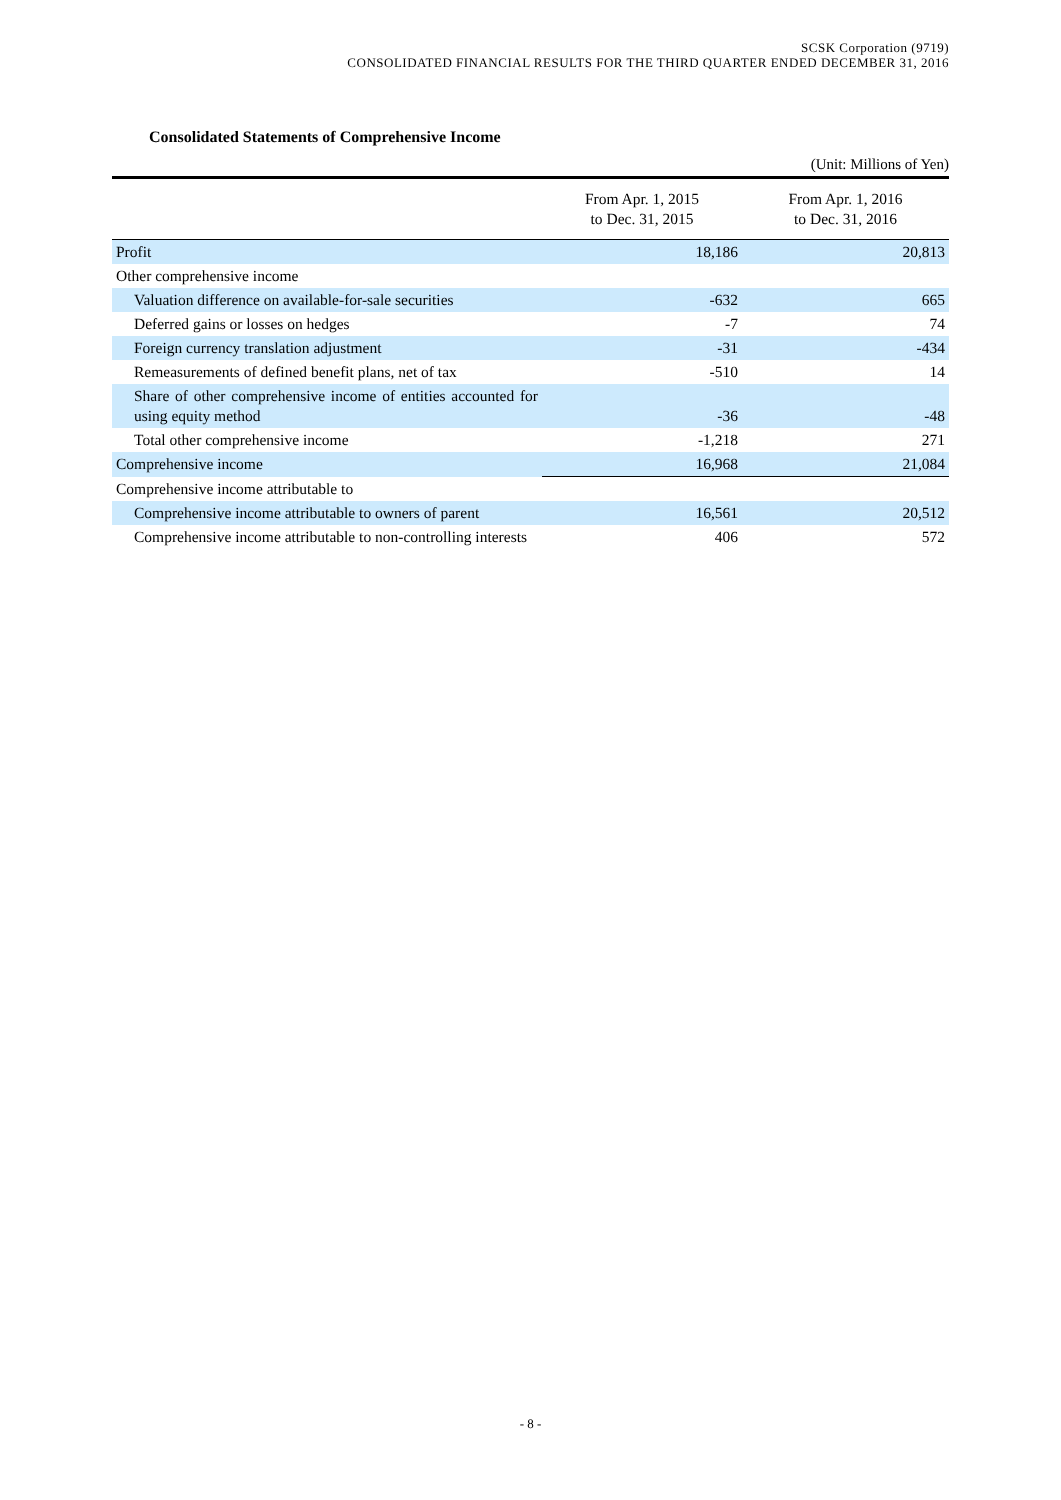SCSK Corporation (9719)
CONSOLIDATED FINANCIAL RESULTS FOR THE THIRD QUARTER ENDED DECEMBER 31, 2016
Consolidated Statements of Comprehensive Income
(Unit: Millions of Yen)
| | From Apr. 1, 2015 to Dec. 31, 2015 | From Apr. 1, 2016 to Dec. 31, 2016 |
| --- | --- | --- |
| Profit | 18,186 | 20,813 |
| Other comprehensive income | | |
| Valuation difference on available-for-sale securities | -632 | 665 |
| Deferred gains or losses on hedges | -7 | 74 |
| Foreign currency translation adjustment | -31 | -434 |
| Remeasurements of defined benefit plans, net of tax | -510 | 14 |
| Share of other comprehensive income of entities accounted for using equity method | -36 | -48 |
| Total other comprehensive income | -1,218 | 271 |
| Comprehensive income | 16,968 | 21,084 |
| Comprehensive income attributable to | | |
| Comprehensive income attributable to owners of parent | 16,561 | 20,512 |
| Comprehensive income attributable to non-controlling interests | 406 | 572 |
- 8 -